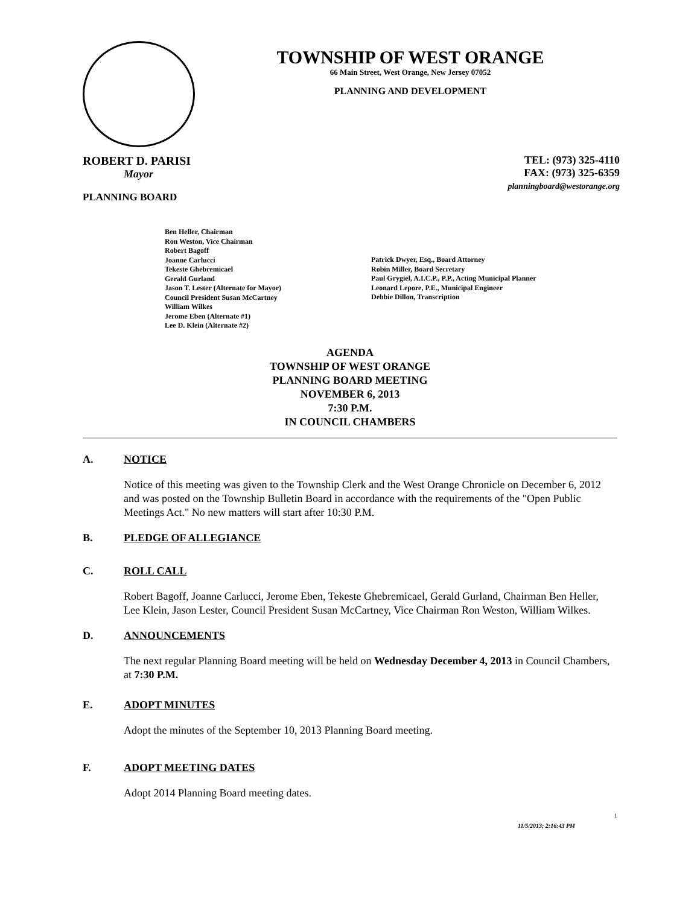TOWNSHIP OF WEST ORANGE
66 Main Street, West Orange, New Jersey 07052
PLANNING AND DEVELOPMENT
ROBERT D. PARISI
Mayor
PLANNING BOARD
TEL: (973) 325-4110
FAX: (973) 325-6359
planningboard@westorange.org
Ben Heller, Chairman
Ron Weston, Vice Chairman
Robert Bagoff
Joanne Carlucci
Tekeste Ghebremicael
Gerald Gurland
Jason T. Lester (Alternate for Mayor)
Council President Susan McCartney
William Wilkes
Jerome Eben (Alternate #1)
Lee D. Klein (Alternate #2)
Patrick Dwyer, Esq., Board Attorney
Robin Miller, Board Secretary
Paul Grygiel, A.I.C.P., P.P., Acting Municipal Planner
Leonard Lepore, P.E., Municipal Engineer
Debbie Dillon, Transcription
AGENDA
TOWNSHIP OF WEST ORANGE
PLANNING BOARD MEETING
NOVEMBER 6, 2013
7:30 P.M.
IN COUNCIL CHAMBERS
A. NOTICE
Notice of this meeting was given to the Township Clerk and the West Orange Chronicle on December 6, 2012 and was posted on the Township Bulletin Board in accordance with the requirements of the "Open Public Meetings Act." No new matters will start after 10:30 P.M.
B. PLEDGE OF ALLEGIANCE
C. ROLL CALL
Robert Bagoff, Joanne Carlucci, Jerome Eben, Tekeste Ghebremicael, Gerald Gurland, Chairman Ben Heller, Lee Klein, Jason Lester, Council President Susan McCartney, Vice Chairman Ron Weston, William Wilkes.
D. ANNOUNCEMENTS
The next regular Planning Board meeting will be held on Wednesday December 4, 2013 in Council Chambers, at 7:30 P.M.
E. ADOPT MINUTES
Adopt the minutes of the September 10, 2013 Planning Board meeting.
F. ADOPT MEETING DATES
Adopt 2014 Planning Board meeting dates.
1
11/5/2013; 2:16:43 PM